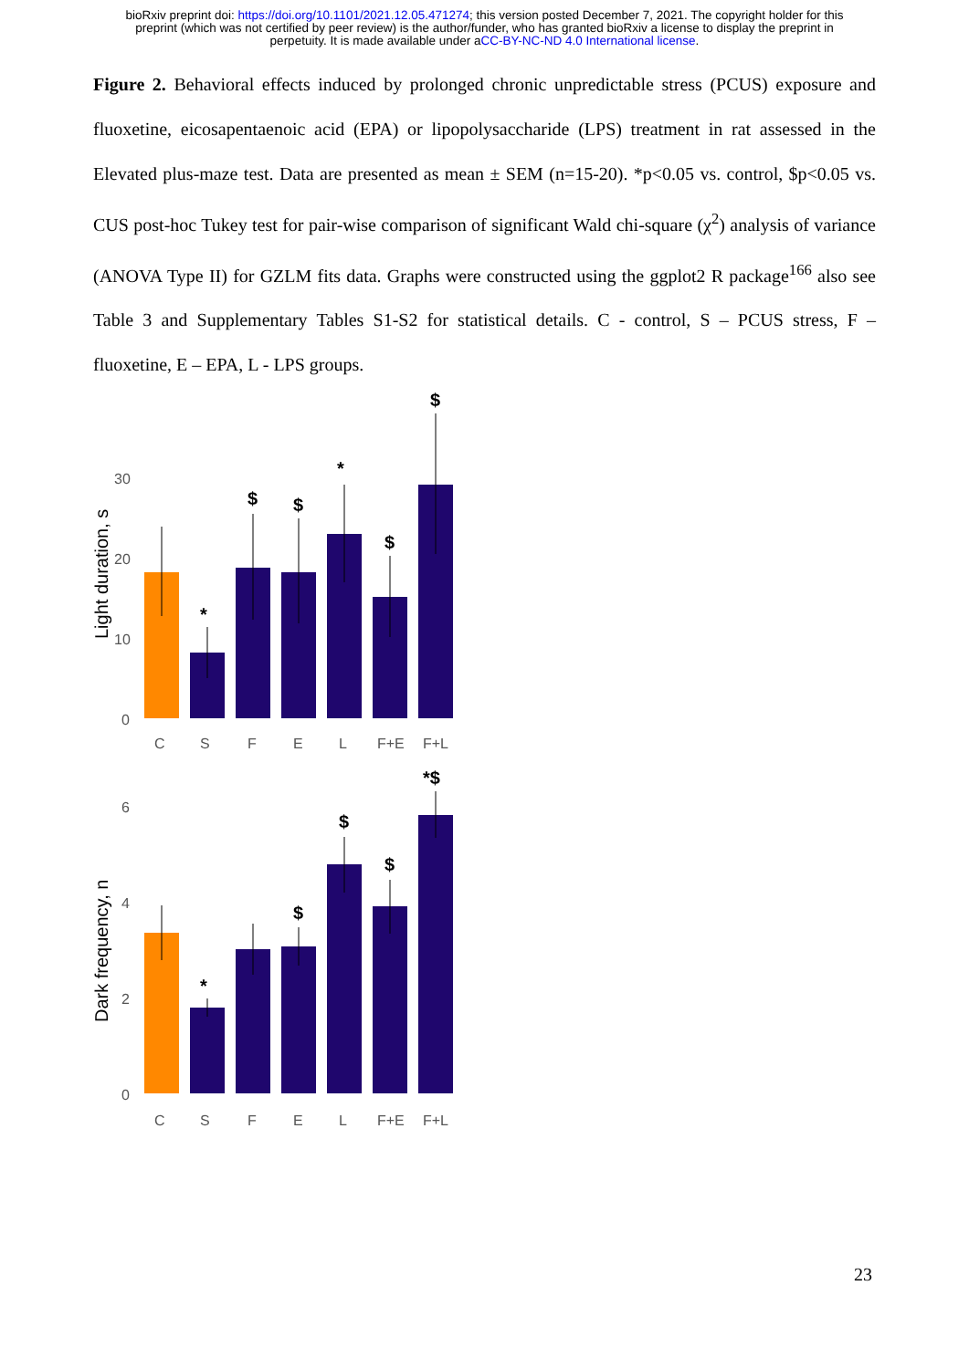bioRxiv preprint doi: https://doi.org/10.1101/2021.12.05.471274; this version posted December 7, 2021. The copyright holder for this
preprint (which was not certified by peer review) is the author/funder, who has granted bioRxiv a license to display the preprint in
perpetuity. It is made available under aCC-BY-NC-ND 4.0 International license.
Figure 2. Behavioral effects induced by prolonged chronic unpredictable stress (PCUS) exposure and fluoxetine, eicosapentaenoic acid (EPA) or lipopolysaccharide (LPS) treatment in rat assessed in the Elevated plus-maze test. Data are presented as mean ± SEM (n=15-20). *p<0.05 vs. control, $p<0.05 vs. CUS post-hoc Tukey test for pair-wise comparison of significant Wald chi-square (χ<sup>2</sup>) analysis of variance (ANOVA Type II) for GZLM fits data. Graphs were constructed using the ggplot2 R package<sup>166</sup> also see Table 3 and Supplementary Tables S1-S2 for statistical details. C - control, S – PCUS stress, F – fluoxetine, E – EPA, L - LPS groups.
Light duration, s
30
20
10
0
*
$
$
*
$
$
C
S
F
E
L
F+E
F+L
Dark frequency, n
6
4
2
0
*
$
$
$
*$
C
S
F
E
L
F+E
F+L
23